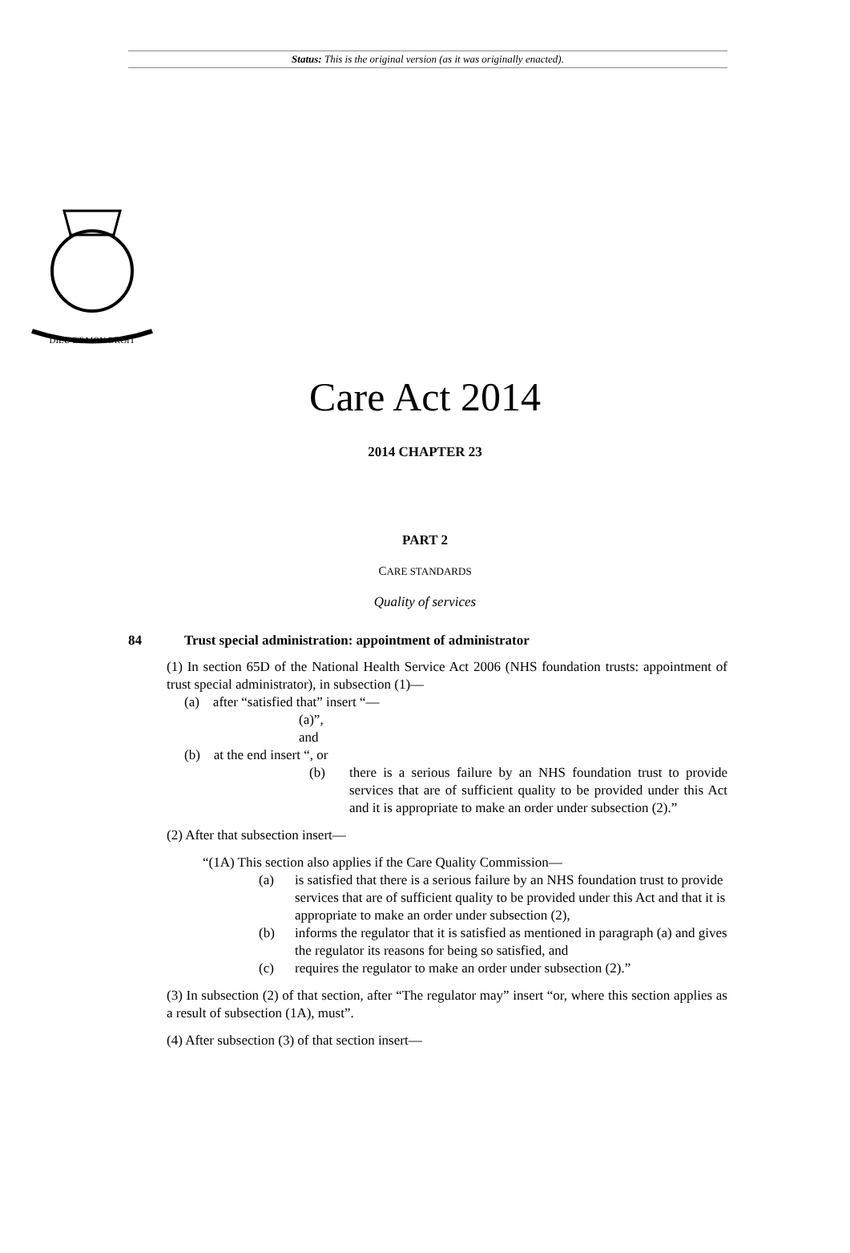Status: This is the original version (as it was originally enacted).
DIEU ET MON DROIT
Care Act 2014
2014 CHAPTER 23
PART 2
CARE STANDARDS
Quality of services
84 Trust special administration: appointment of administrator
(1) In section 65D of the National Health Service Act 2006 (NHS foundation trusts: appointment of trust special administrator), in subsection (1)—
(a) after “satisfied that” insert “—
(a)”,
and
(b) at the end insert “, or
(b) there is a serious failure by an NHS foundation trust to provide services that are of sufficient quality to be provided under this Act and it is appropriate to make an order under subsection (2).”
(2) After that subsection insert—
“(1A) This section also applies if the Care Quality Commission—
(a) is satisfied that there is a serious failure by an NHS foundation trust to provide services that are of sufficient quality to be provided under this Act and that it is appropriate to make an order under subsection (2),
(b) informs the regulator that it is satisfied as mentioned in paragraph (a) and gives the regulator its reasons for being so satisfied, and
(c) requires the regulator to make an order under subsection (2).”
(3) In subsection (2) of that section, after “The regulator may” insert “or, where this section applies as a result of subsection (1A), must”.
(4) After subsection (3) of that section insert—